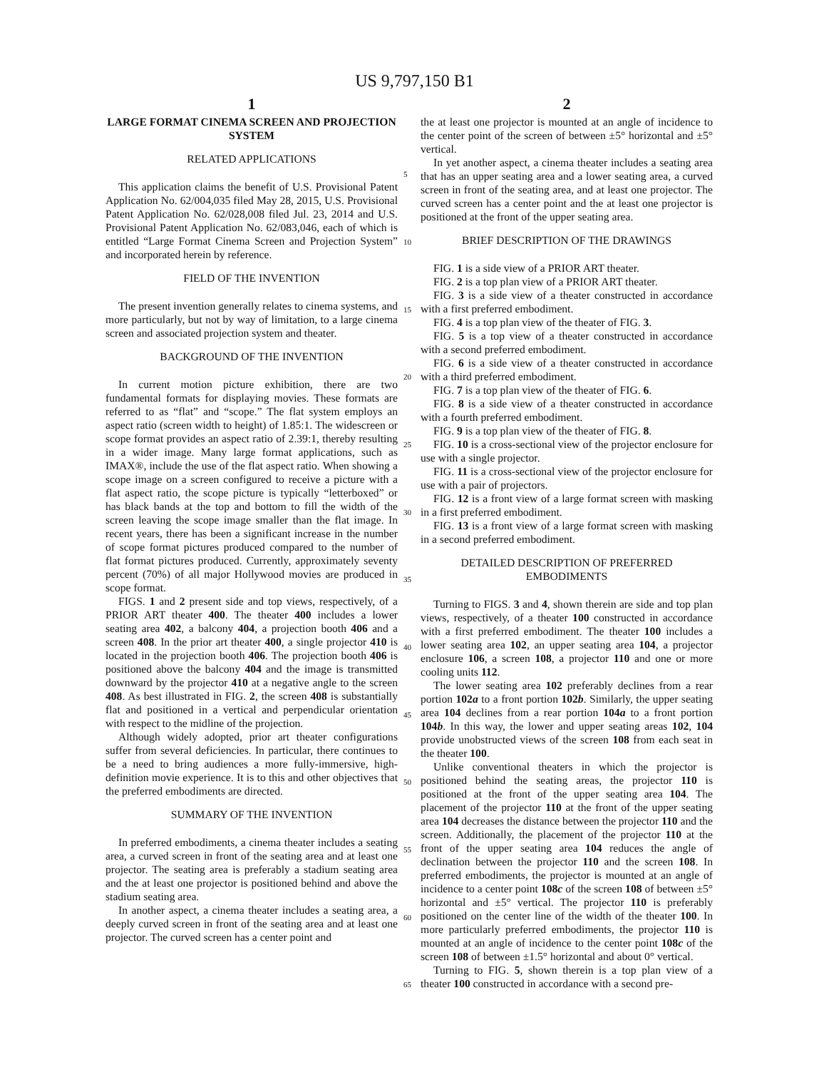US 9,797,150 B1
1
LARGE FORMAT CINEMA SCREEN AND PROJECTION SYSTEM
RELATED APPLICATIONS
This application claims the benefit of U.S. Provisional Patent Application No. 62/004,035 filed May 28, 2015, U.S. Provisional Patent Application No. 62/028,008 filed Jul. 23, 2014 and U.S. Provisional Patent Application No. 62/083,046, each of which is entitled “Large Format Cinema Screen and Projection System” and incorporated herein by reference.
FIELD OF THE INVENTION
The present invention generally relates to cinema systems, and more particularly, but not by way of limitation, to a large cinema screen and associated projection system and theater.
BACKGROUND OF THE INVENTION
In current motion picture exhibition, there are two fundamental formats for displaying movies. These formats are referred to as “flat” and “scope.” The flat system employs an aspect ratio (screen width to height) of 1.85:1. The widescreen or scope format provides an aspect ratio of 2.39:1, thereby resulting in a wider image. Many large format applications, such as IMAX®, include the use of the flat aspect ratio. When showing a scope image on a screen configured to receive a picture with a flat aspect ratio, the scope picture is typically “letterboxed” or has black bands at the top and bottom to fill the width of the screen leaving the scope image smaller than the flat image. In recent years, there has been a significant increase in the number of scope format pictures produced compared to the number of flat format pictures produced. Currently, approximately seventy percent (70%) of all major Hollywood movies are produced in scope format.
FIGS. 1 and 2 present side and top views, respectively, of a PRIOR ART theater 400. The theater 400 includes a lower seating area 402, a balcony 404, a projection booth 406 and a screen 408. In the prior art theater 400, a single projector 410 is located in the projection booth 406. The projection booth 406 is positioned above the balcony 404 and the image is transmitted downward by the projector 410 at a negative angle to the screen 408. As best illustrated in FIG. 2, the screen 408 is substantially flat and positioned in a vertical and perpendicular orientation with respect to the midline of the projection.
Although widely adopted, prior art theater configurations suffer from several deficiencies. In particular, there continues to be a need to bring audiences a more fully-immersive, high-definition movie experience. It is to this and other objectives that the preferred embodiments are directed.
SUMMARY OF THE INVENTION
In preferred embodiments, a cinema theater includes a seating area, a curved screen in front of the seating area and at least one projector. The seating area is preferably a stadium seating area and the at least one projector is positioned behind and above the stadium seating area.
In another aspect, a cinema theater includes a seating area, a deeply curved screen in front of the seating area and at least one projector. The curved screen has a center point and
2
the at least one projector is mounted at an angle of incidence to the center point of the screen of between ±5° horizontal and ±5° vertical.
In yet another aspect, a cinema theater includes a seating area that has an upper seating area and a lower seating area, a curved screen in front of the seating area, and at least one projector. The curved screen has a center point and the at least one projector is positioned at the front of the upper seating area.
BRIEF DESCRIPTION OF THE DRAWINGS
FIG. 1 is a side view of a PRIOR ART theater.
FIG. 2 is a top plan view of a PRIOR ART theater.
FIG. 3 is a side view of a theater constructed in accordance with a first preferred embodiment.
FIG. 4 is a top plan view of the theater of FIG. 3.
FIG. 5 is a top view of a theater constructed in accordance with a second preferred embodiment.
FIG. 6 is a side view of a theater constructed in accordance with a third preferred embodiment.
FIG. 7 is a top plan view of the theater of FIG. 6.
FIG. 8 is a side view of a theater constructed in accordance with a fourth preferred embodiment.
FIG. 9 is a top plan view of the theater of FIG. 8.
FIG. 10 is a cross-sectional view of the projector enclosure for use with a single projector.
FIG. 11 is a cross-sectional view of the projector enclosure for use with a pair of projectors.
FIG. 12 is a front view of a large format screen with masking in a first preferred embodiment.
FIG. 13 is a front view of a large format screen with masking in a second preferred embodiment.
DETAILED DESCRIPTION OF PREFERRED EMBODIMENTS
Turning to FIGS. 3 and 4, shown therein are side and top plan views, respectively, of a theater 100 constructed in accordance with a first preferred embodiment. The theater 100 includes a lower seating area 102, an upper seating area 104, a projector enclosure 106, a screen 108, a projector 110 and one or more cooling units 112.
The lower seating area 102 preferably declines from a rear portion 102a to a front portion 102b. Similarly, the upper seating area 104 declines from a rear portion 104a to a front portion 104b. In this way, the lower and upper seating areas 102, 104 provide unobstructed views of the screen 108 from each seat in the theater 100.
Unlike conventional theaters in which the projector is positioned behind the seating areas, the projector 110 is positioned at the front of the upper seating area 104. The placement of the projector 110 at the front of the upper seating area 104 decreases the distance between the projector 110 and the screen. Additionally, the placement of the projector 110 at the front of the upper seating area 104 reduces the angle of declination between the projector 110 and the screen 108. In preferred embodiments, the projector is mounted at an angle of incidence to a center point 108c of the screen 108 of between ±5° horizontal and ±5° vertical. The projector 110 is preferably positioned on the center line of the width of the theater 100. In more particularly preferred embodiments, the projector 110 is mounted at an angle of incidence to the center point 108c of the screen 108 of between ±1.5° horizontal and about 0° vertical.
Turning to FIG. 5, shown therein is a top plan view of a theater 100 constructed in accordance with a second pre-
5
10
15
20
25
30
35
40
45
50
55
60
65